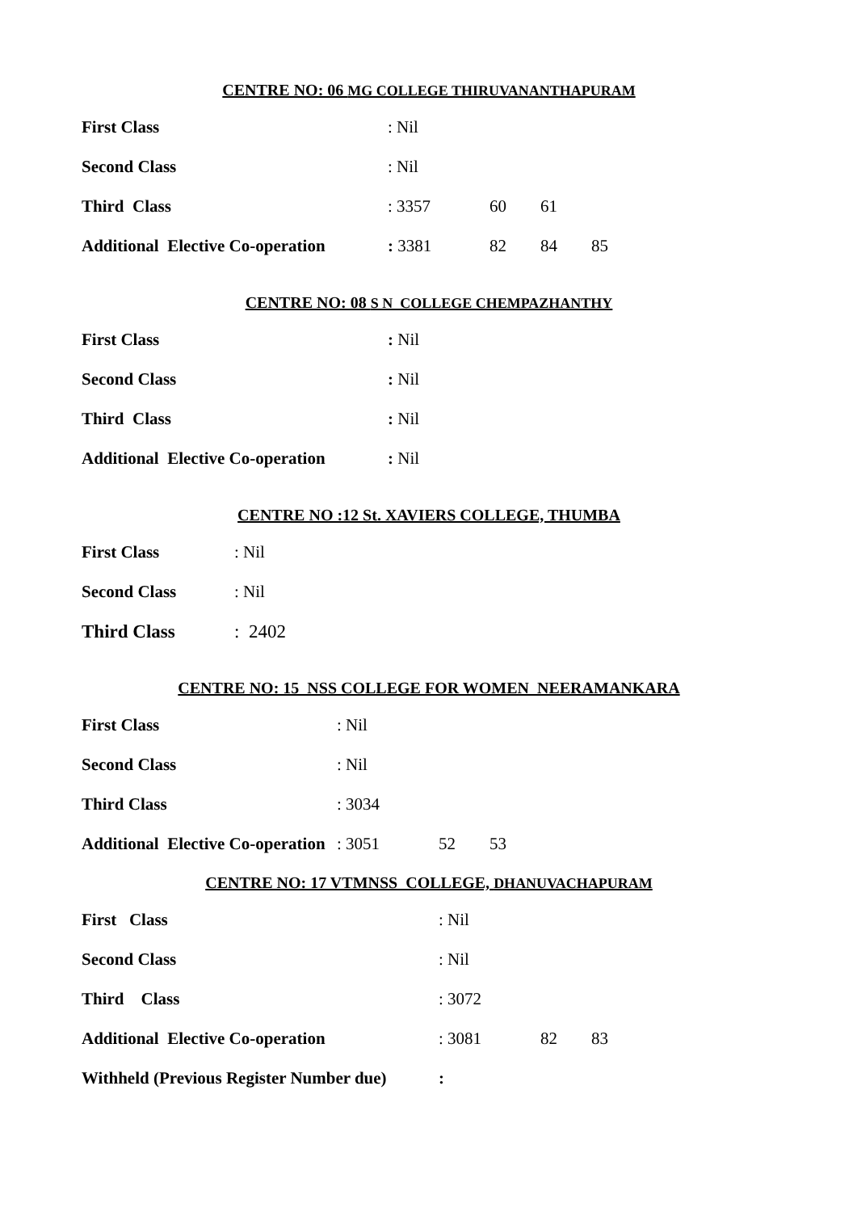CENTRE NO: 06 MG COLLEGE THIRUVANANTHAPURAM
First Class : Nil
Second Class : Nil
Third Class : 3357 60 61
Additional Elective Co-operation
: 3381 82 84 85
CENTRE NO: 08 S N COLLEGE CHEMPAZHANTHY
First Class : Nil
Second Class : Nil
Third Class : Nil
Additional Elective Co-operation
: Nil
CENTRE NO :12 St. XAVIERS COLLEGE, THUMBA
First Class : Nil
Second Class : Nil
Third Class : 2402
CENTRE NO: 15 NSS COLLEGE FOR WOMEN NEERAMANKARA
First Class : Nil
Second Class : Nil
Third Class : 3034
Additional Elective Co-operation
: 3051 52 53
CENTRE NO: 17 VTMNSS COLLEGE, DHANUVACHAPURAM
First Class : Nil
Second Class : Nil
Third Class : 3072
Additional Elective Co-operation : 3081 82 83
Withheld (Previous Register Number due)
: